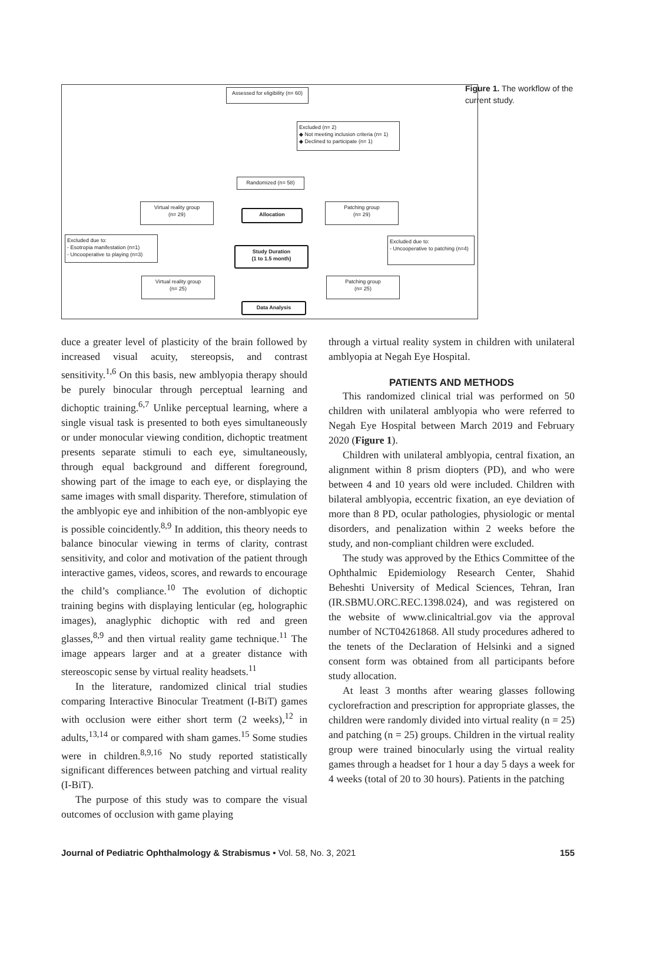Assessed for eligibility (n= 60)
Excluded (n= 2)
◆ Not meeting inclusion criteria (n= 1)
◆ Declined to participate (n= 1)
Randomized (n= 58)
Virtual reality group
(n= 29)
Allocation
Patching group
(n= 29)
Excluded due to:
- Esotropia manifestation (n=1)
- Uncooperative to playing (n=3)
Study Duration
(1 to 1.5 month)
Excluded due to:
- Uncooperative to patching (n=4)
Virtual reality group
(n= 25)
Patching group
(n= 25)
Data Analysis
Figure 1. The workflow of the current study.
duce a greater level of plasticity of the brain followed by increased visual acuity, stereopsis, and contrast sensitivity.<sup>1,6</sup> On this basis, new amblyopia therapy should be purely binocular through perceptual learning and dichoptic training.<sup>6,7</sup> Unlike perceptual learning, where a single visual task is presented to both eyes simultaneously or under monocular viewing condition, dichoptic treatment presents separate stimuli to each eye, simultaneously, through equal background and different foreground, showing part of the image to each eye, or displaying the same images with small disparity. Therefore, stimulation of the amblyopic eye and inhibition of the non-amblyopic eye is possible coincidently.<sup>8,9</sup> In addition, this theory needs to balance binocular viewing in terms of clarity, contrast sensitivity, and color and motivation of the patient through interactive games, videos, scores, and rewards to encourage the child’s compliance.<sup>10</sup> The evolution of dichoptic training begins with displaying lenticular (eg, holographic images), anaglyphic dichoptic with red and green glasses,<sup>8,9</sup> and then virtual reality game technique.<sup>11</sup> The image appears larger and at a greater distance with stereoscopic sense by virtual reality headsets.<sup>11</sup>
In the literature, randomized clinical trial studies comparing Interactive Binocular Treatment (I-BiT) games with occlusion were either short term (2 weeks),<sup>12</sup> in adults,<sup>13,14</sup> or compared with sham games.<sup>15</sup> Some studies were in children.<sup>8,9,16</sup> No study reported statistically significant differences between patching and virtual reality (I-BiT).
The purpose of this study was to compare the visual outcomes of occlusion with game playing
through a virtual reality system in children with unilateral amblyopia at Negah Eye Hospital.
PATIENTS AND METHODS
This randomized clinical trial was performed on 50 children with unilateral amblyopia who were referred to Negah Eye Hospital between March 2019 and February 2020 (Figure 1).
Children with unilateral amblyopia, central fixation, an alignment within 8 prism diopters (PD), and who were between 4 and 10 years old were included. Children with bilateral amblyopia, eccentric fixation, an eye deviation of more than 8 PD, ocular pathologies, physiologic or mental disorders, and penalization within 2 weeks before the study, and non-compliant children were excluded.
The study was approved by the Ethics Committee of the Ophthalmic Epidemiology Research Center, Shahid Beheshti University of Medical Sciences, Tehran, Iran (IR.SBMU.ORC.REC.1398.024), and was registered on the website of www.clinicaltrial.gov via the approval number of NCT04261868. All study procedures adhered to the tenets of the Declaration of Helsinki and a signed consent form was obtained from all participants before study allocation.
At least 3 months after wearing glasses following cyclorefraction and prescription for appropriate glasses, the children were randomly divided into virtual reality (n = 25) and patching (n = 25) groups. Children in the virtual reality group were trained binocularly using the virtual reality games through a headset for 1 hour a day 5 days a week for 4 weeks (total of 20 to 30 hours). Patients in the patching
Journal of Pediatric Ophthalmology & Strabismus • Vol. 58, No. 3, 2021 155